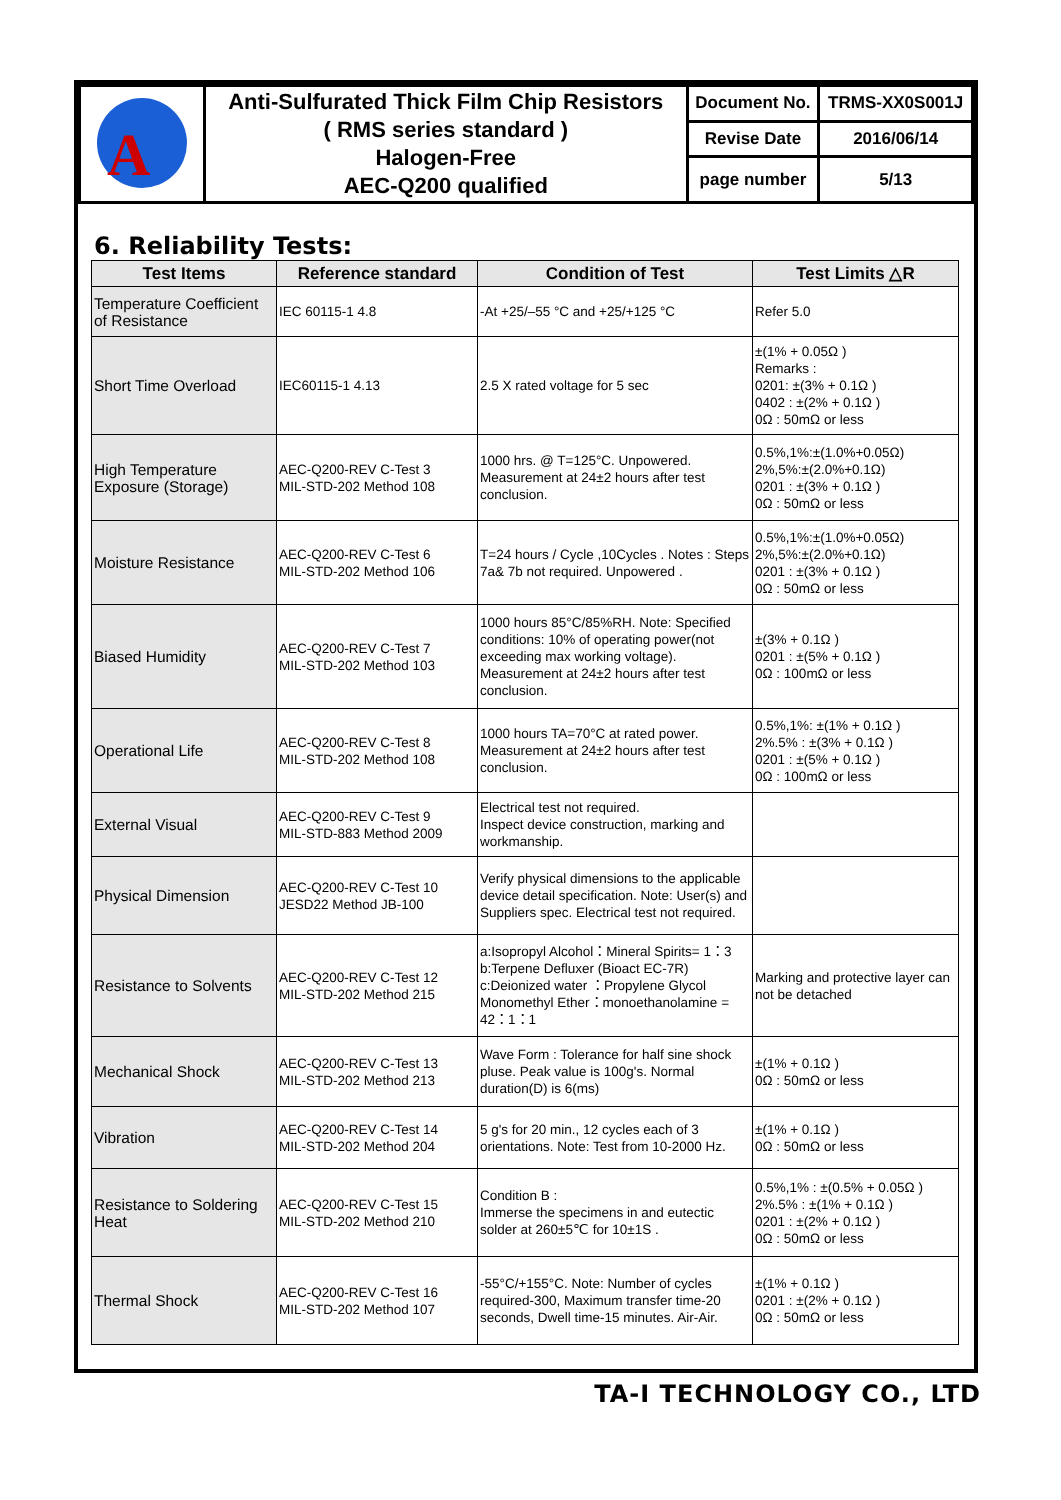| A | Anti-Sulfurated Thick Film Chip Resistors ( RMS series standard ) Halogen-Free AEC-Q200 qualified | Document No. | TRMS-XX0S001J |
| | | Revise Date | 2016/06/14 |
| | | page number | 5/13 |
6. Reliability Tests:
| Test Items | Reference standard | Condition of Test | Test Limits △R |
| --- | --- | --- | --- |
| Temperature Coefficient of Resistance | IEC 60115-1 4.8 | -At +25/–55 °C and +25/+125 °C | Refer 5.0 |
| Short Time Overload | IEC60115-1 4.13 | 2.5 X rated voltage for 5 sec | ±(1% + 0.05Ω ) Remarks : 0201: ±(3% + 0.1Ω ) 0402 : ±(2% + 0.1Ω ) 0Ω : 50mΩ or less |
| High Temperature Exposure (Storage) | AEC-Q200-REV C-Test 3 MIL-STD-202 Method 108 | 1000 hrs. @ T=125°C. Unpowered. Measurement at 24±2 hours after test conclusion. | 0.5%,1%:±(1.0%+0.05Ω) 2%,5%:±(2.0%+0.1Ω) 0201 : ±(3% + 0.1Ω ) 0Ω : 50mΩ or less |
| Moisture Resistance | AEC-Q200-REV C-Test 6 MIL-STD-202 Method 106 | T=24 hours / Cycle ,10Cycles . Notes : Steps 7a& 7b not required. Unpowered . | 0.5%,1%:±(1.0%+0.05Ω) 2%,5%:±(2.0%+0.1Ω) 0201 : ±(3% + 0.1Ω ) 0Ω : 50mΩ or less |
| Biased Humidity | AEC-Q200-REV C-Test 7 MIL-STD-202 Method 103 | 1000 hours 85°C/85%RH. Note: Specified conditions: 10% of operating power(not exceeding max working voltage). Measurement at 24±2 hours after test conclusion. | ±(3% + 0.1Ω ) 0201 : ±(5% + 0.1Ω ) 0Ω : 100mΩ or less |
| Operational Life | AEC-Q200-REV C-Test 8 MIL-STD-202 Method 108 | 1000 hours TA=70°C at rated power. Measurement at 24±2 hours after test conclusion. | 0.5%,1%: ±(1% + 0.1Ω ) 2%.5% : ±(3% + 0.1Ω ) 0201 : ±(5% + 0.1Ω ) 0Ω : 100mΩ or less |
| External Visual | AEC-Q200-REV C-Test 9 MIL-STD-883 Method 2009 | Electrical test not required. Inspect device construction, marking and workmanship. | |
| Physical Dimension | AEC-Q200-REV C-Test 10 JESD22 Method JB-100 | Verify physical dimensions to the applicable device detail specification. Note: User(s) and Suppliers spec. Electrical test not required. | |
| Resistance to Solvents | AEC-Q200-REV C-Test 12 MIL-STD-202 Method 215 | a:Isopropyl Alcohol：Mineral Spirits= 1：3 b:Terpene Defluxer (Bioact EC-7R) c:Deionized water ：Propylene Glycol Monomethyl Ether：monoethanolamine = 42：1：1 | Marking and protective layer can not be detached |
| Mechanical Shock | AEC-Q200-REV C-Test 13 MIL-STD-202 Method 213 | Wave Form : Tolerance for half sine shock pluse. Peak value is 100g's. Normal duration(D) is 6(ms) | ±(1% + 0.1Ω ) 0Ω : 50mΩ or less |
| Vibration | AEC-Q200-REV C-Test 14 MIL-STD-202 Method 204 | 5 g's for 20 min., 12 cycles each of 3 orientations. Note: Test from 10-2000 Hz. | ±(1% + 0.1Ω ) 0Ω : 50mΩ or less |
| Resistance to Soldering Heat | AEC-Q200-REV C-Test 15 MIL-STD-202 Method 210 | Condition B : Immerse the specimens in and eutectic solder at 260±5℃ for 10±1S . | 0.5%,1% : ±(0.5% + 0.05Ω ) 2%.5% : ±(1% + 0.1Ω ) 0201 : ±(2% + 0.1Ω ) 0Ω : 50mΩ or less |
| Thermal Shock | AEC-Q200-REV C-Test 16 MIL-STD-202 Method 107 | -55°C/+155°C. Note: Number of cycles required-300, Maximum transfer time-20 seconds, Dwell time-15 minutes. Air-Air. | ±(1% + 0.1Ω ) 0201 : ±(2% + 0.1Ω ) 0Ω : 50mΩ or less |
TA-I TECHNOLOGY CO., LTD